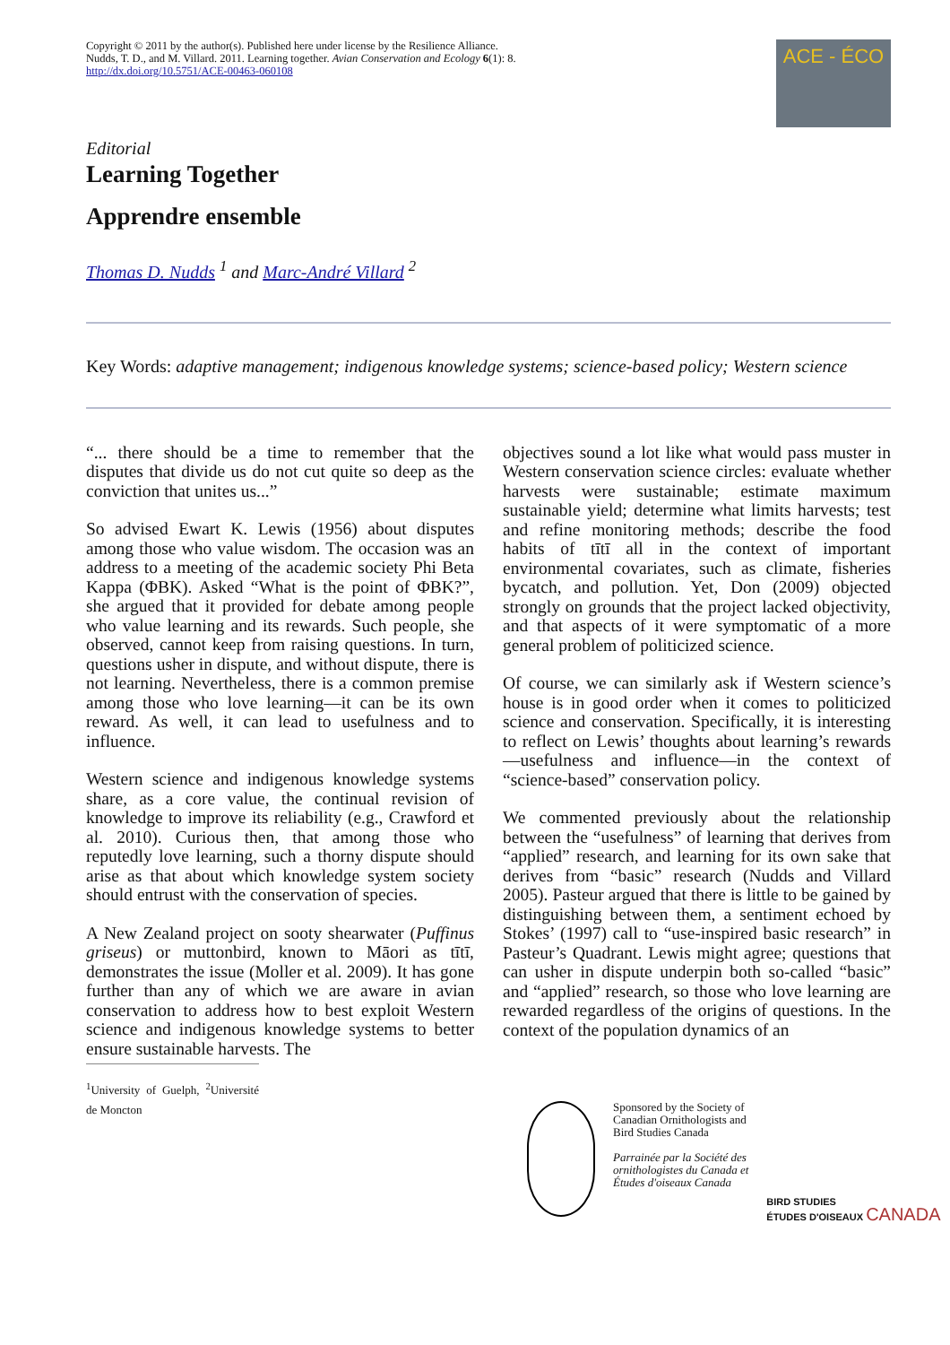Copyright © 2011 by the author(s). Published here under license by the Resilience Alliance.
Nudds, T. D., and M. Villard. 2011. Learning together. Avian Conservation and Ecology 6(1): 8.
http://dx.doi.org/10.5751/ACE-00463-060108
ACE - ÉCO
Editorial
Learning Together
Apprendre ensemble
Thomas D. Nudds <sup>1</sup> and Marc-André Villard <sup>2</sup>
Key Words: adaptive management; indigenous knowledge systems; science-based policy; Western science
“... there should be a time to remember that the disputes that divide us do not cut quite so deep as the conviction that unites us...”
So advised Ewart K. Lewis (1956) about disputes among those who value wisdom. The occasion was an address to a meeting of the academic society Phi Beta Kappa (ΦBK). Asked “What is the point of ΦBK?”, she argued that it provided for debate among people who value learning and its rewards. Such people, she observed, cannot keep from raising questions. In turn, questions usher in dispute, and without dispute, there is not learning. Nevertheless, there is a common premise among those who love learning—it can be its own reward. As well, it can lead to usefulness and to influence.
Western science and indigenous knowledge systems share, as a core value, the continual revision of knowledge to improve its reliability (e.g., Crawford et al. 2010). Curious then, that among those who reputedly love learning, such a thorny dispute should arise as that about which knowledge system society should entrust with the conservation of species.
A New Zealand project on sooty shearwater (Puffinus griseus) or muttonbird, known to Māori as tītī, demonstrates the issue (Moller et al. 2009). It has gone further than any of which we are aware in avian conservation to address how to best exploit Western science and indigenous knowledge systems to better ensure sustainable harvests. The
<sup>1</sup> University of Guelph, <sup>2</sup>Université de Moncton
objectives sound a lot like what would pass muster in Western conservation science circles: evaluate whether harvests were sustainable; estimate maximum sustainable yield; determine what limits harvests; test and refine monitoring methods; describe the food habits of tītī all in the context of important environmental covariates, such as climate, fisheries bycatch, and pollution. Yet, Don (2009) objected strongly on grounds that the project lacked objectivity, and that aspects of it were symptomatic of a more general problem of politicized science.
Of course, we can similarly ask if Western science’s house is in good order when it comes to politicized science and conservation. Specifically, it is interesting to reflect on Lewis’ thoughts about learning’s rewards—usefulness and influence—in the context of “science-based” conservation policy.
We commented previously about the relationship between the “usefulness” of learning that derives from “applied” research, and learning for its own sake that derives from “basic” research (Nudds and Villard 2005). Pasteur argued that there is little to be gained by distinguishing between them, a sentiment echoed by Stokes’ (1997) call to “use-inspired basic research” in Pasteur’s Quadrant. Lewis might agree; questions that can usher in dispute underpin both so-called “basic” and “applied” research, so those who love learning are rewarded regardless of the origins of questions. In the context of the population dynamics of an
Sponsored by the Society of
Canadian Ornithologists and
Bird Studies Canada
Parrainée par la Société des
ornithologistes du Canada et
Études d'oiseaux Canada
BIRD STUDIES
ÉTUDES D'OISEAUX CANADA